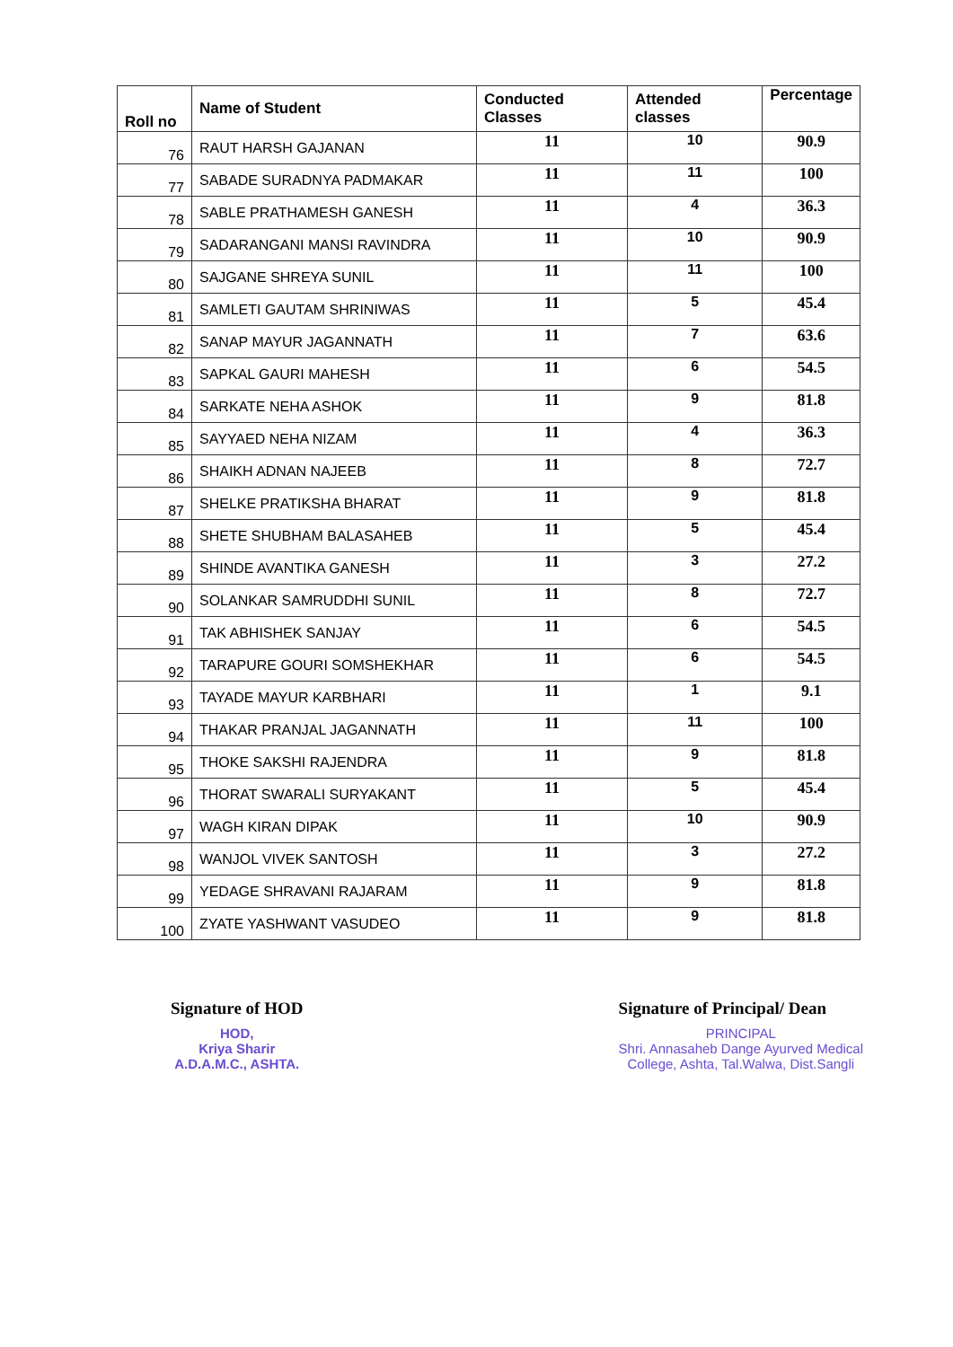| Roll no | Name of Student | Conducted Classes | Attended classes | Percentage |
| --- | --- | --- | --- | --- |
| 76 | RAUT HARSH GAJANAN | 11 | 10 | 90.9 |
| 77 | SABADE SURADNYA PADMAKAR | 11 | 11 | 100 |
| 78 | SABLE PRATHAMESH GANESH | 11 | 4 | 36.3 |
| 79 | SADARANGANI MANSI RAVINDRA | 11 | 10 | 90.9 |
| 80 | SAJGANE SHREYA SUNIL | 11 | 11 | 100 |
| 81 | SAMLETI GAUTAM SHRINIWAS | 11 | 5 | 45.4 |
| 82 | SANAP MAYUR JAGANNATH | 11 | 7 | 63.6 |
| 83 | SAPKAL GAURI MAHESH | 11 | 6 | 54.5 |
| 84 | SARKATE NEHA ASHOK | 11 | 9 | 81.8 |
| 85 | SAYYAED NEHA NIZAM | 11 | 4 | 36.3 |
| 86 | SHAIKH ADNAN NAJEEB | 11 | 8 | 72.7 |
| 87 | SHELKE PRATIKSHA BHARAT | 11 | 9 | 81.8 |
| 88 | SHETE SHUBHAM BALASAHEB | 11 | 5 | 45.4 |
| 89 | SHINDE AVANTIKA GANESH | 11 | 3 | 27.2 |
| 90 | SOLANKAR SAMRUDDHI SUNIL | 11 | 8 | 72.7 |
| 91 | TAK ABHISHEK SANJAY | 11 | 6 | 54.5 |
| 92 | TARAPURE GOURI SOMSHEKHAR | 11 | 6 | 54.5 |
| 93 | TAYADE MAYUR KARBHARI | 11 | 1 | 9.1 |
| 94 | THAKAR PRANJAL JAGANNATH | 11 | 11 | 100 |
| 95 | THOKE SAKSHI RAJENDRA | 11 | 9 | 81.8 |
| 96 | THORAT SWARALI SURYAKANT | 11 | 5 | 45.4 |
| 97 | WAGH KIRAN DIPAK | 11 | 10 | 90.9 |
| 98 | WANJOL VIVEK SANTOSH | 11 | 3 | 27.2 |
| 99 | YEDAGE SHRAVANI RAJARAM | 11 | 9 | 81.8 |
| 100 | ZYATE YASHWANT VASUDEO | 11 | 9 | 81.8 |
Signature of HOD
HOD,
Kriya Sharir
A.D.A.M.C., ASHTA.
Signature of Principal/ Dean
PRINCIPAL
Shri. Annasaheb Dange Ayurved Medical
College, Ashta, Tal.Walwa, Dist.Sangli